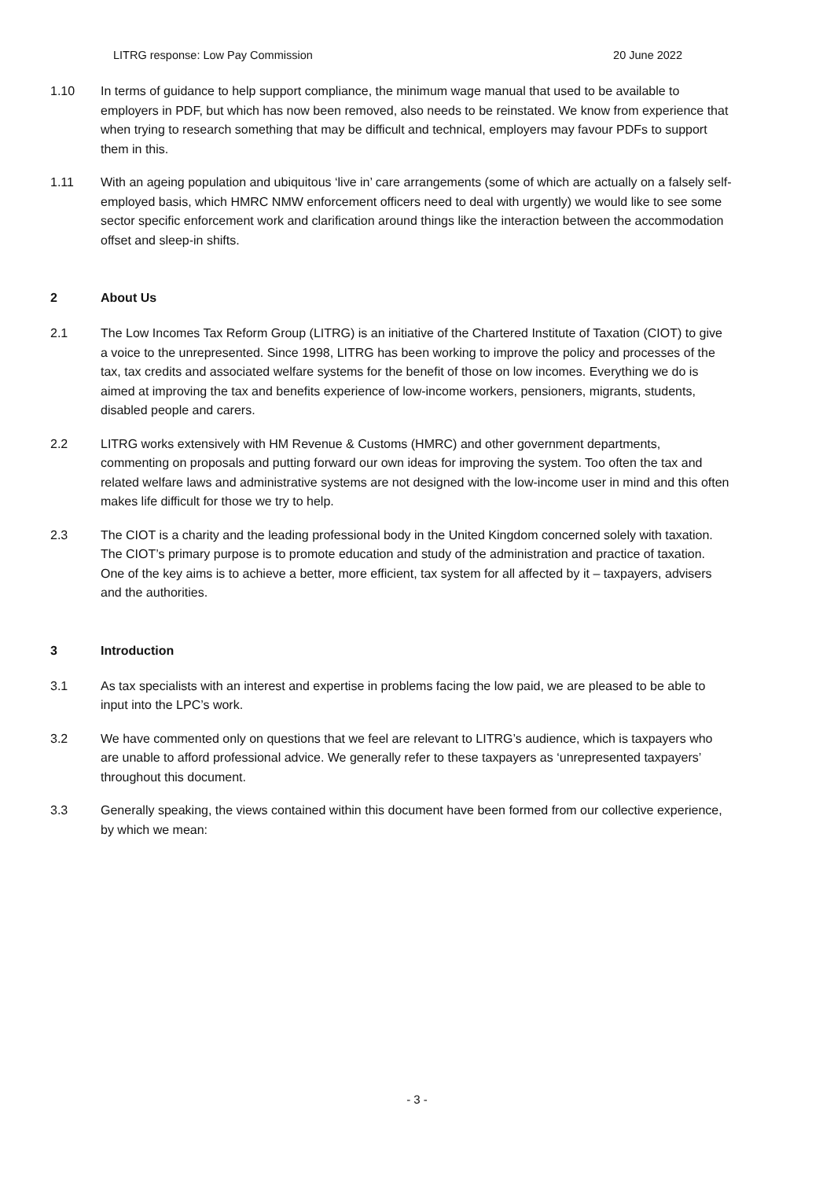LITRG response: Low Pay Commission 20 June 2022
1.10 In terms of guidance to help support compliance, the minimum wage manual that used to be available to employers in PDF, but which has now been removed, also needs to be reinstated. We know from experience that when trying to research something that may be difficult and technical, employers may favour PDFs to support them in this.
1.11 With an ageing population and ubiquitous ‘live in’ care arrangements (some of which are actually on a falsely self-employed basis, which HMRC NMW enforcement officers need to deal with urgently) we would like to see some sector specific enforcement work and clarification around things like the interaction between the accommodation offset and sleep-in shifts.
2 About Us
2.1 The Low Incomes Tax Reform Group (LITRG) is an initiative of the Chartered Institute of Taxation (CIOT) to give a voice to the unrepresented. Since 1998, LITRG has been working to improve the policy and processes of the tax, tax credits and associated welfare systems for the benefit of those on low incomes. Everything we do is aimed at improving the tax and benefits experience of low-income workers, pensioners, migrants, students, disabled people and carers.
2.2 LITRG works extensively with HM Revenue & Customs (HMRC) and other government departments, commenting on proposals and putting forward our own ideas for improving the system. Too often the tax and related welfare laws and administrative systems are not designed with the low-income user in mind and this often makes life difficult for those we try to help.
2.3 The CIOT is a charity and the leading professional body in the United Kingdom concerned solely with taxation. The CIOT’s primary purpose is to promote education and study of the administration and practice of taxation. One of the key aims is to achieve a better, more efficient, tax system for all affected by it – taxpayers, advisers and the authorities.
3 Introduction
3.1 As tax specialists with an interest and expertise in problems facing the low paid, we are pleased to be able to input into the LPC’s work.
3.2 We have commented only on questions that we feel are relevant to LITRG’s audience, which is taxpayers who are unable to afford professional advice. We generally refer to these taxpayers as ‘unrepresented taxpayers’ throughout this document.
3.3 Generally speaking, the views contained within this document have been formed from our collective experience, by which we mean:
- 3 -